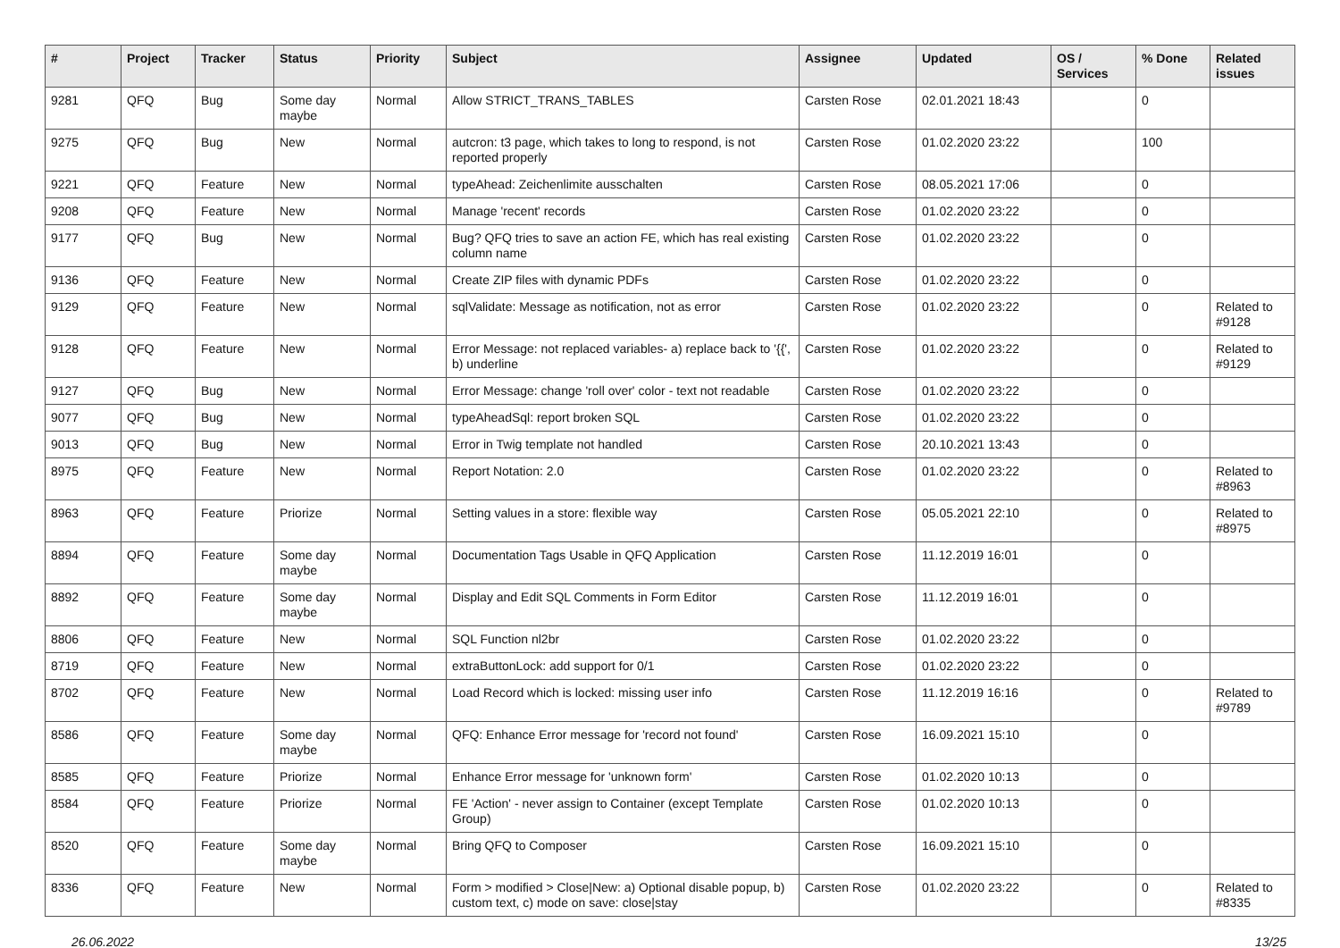| # | Project | Tracker | Status | Priority | Subject | Assignee | Updated | OS / Services | % Done | Related issues |
| --- | --- | --- | --- | --- | --- | --- | --- | --- | --- | --- |
| 9281 | QFQ | Bug | Some day maybe | Normal | Allow STRICT_TRANS_TABLES | Carsten Rose | 02.01.2021 18:43 | | 0 | |
| 9275 | QFQ | Bug | New | Normal | autcron: t3 page, which takes to long to respond, is not reported properly | Carsten Rose | 01.02.2020 23:22 | | 100 | |
| 9221 | QFQ | Feature | New | Normal | typeAhead: Zeichenlimite ausschalten | Carsten Rose | 08.05.2021 17:06 | | 0 | |
| 9208 | QFQ | Feature | New | Normal | Manage 'recent' records | Carsten Rose | 01.02.2020 23:22 | | 0 | |
| 9177 | QFQ | Bug | New | Normal | Bug? QFQ tries to save an action FE, which has real existing column name | Carsten Rose | 01.02.2020 23:22 | | 0 | |
| 9136 | QFQ | Feature | New | Normal | Create ZIP files with dynamic PDFs | Carsten Rose | 01.02.2020 23:22 | | 0 | |
| 9129 | QFQ | Feature | New | Normal | sqlValidate: Message as notification, not as error | Carsten Rose | 01.02.2020 23:22 | | 0 | Related to #9128 |
| 9128 | QFQ | Feature | New | Normal | Error Message: not replaced variables- a) replace back to '{{', b) underline | Carsten Rose | 01.02.2020 23:22 | | 0 | Related to #9129 |
| 9127 | QFQ | Bug | New | Normal | Error Message: change 'roll over' color - text not readable | Carsten Rose | 01.02.2020 23:22 | | 0 | |
| 9077 | QFQ | Bug | New | Normal | typeAheadSql: report broken SQL | Carsten Rose | 01.02.2020 23:22 | | 0 | |
| 9013 | QFQ | Bug | New | Normal | Error in Twig template not handled | Carsten Rose | 20.10.2021 13:43 | | 0 | |
| 8975 | QFQ | Feature | New | Normal | Report Notation: 2.0 | Carsten Rose | 01.02.2020 23:22 | | 0 | Related to #8963 |
| 8963 | QFQ | Feature | Priorize | Normal | Setting values in a store: flexible way | Carsten Rose | 05.05.2021 22:10 | | 0 | Related to #8975 |
| 8894 | QFQ | Feature | Some day maybe | Normal | Documentation Tags Usable in QFQ Application | Carsten Rose | 11.12.2019 16:01 | | 0 | |
| 8892 | QFQ | Feature | Some day maybe | Normal | Display and Edit SQL Comments in Form Editor | Carsten Rose | 11.12.2019 16:01 | | 0 | |
| 8806 | QFQ | Feature | New | Normal | SQL Function nl2br | Carsten Rose | 01.02.2020 23:22 | | 0 | |
| 8719 | QFQ | Feature | New | Normal | extraButtonLock: add support for 0/1 | Carsten Rose | 01.02.2020 23:22 | | 0 | |
| 8702 | QFQ | Feature | New | Normal | Load Record which is locked: missing user info | Carsten Rose | 11.12.2019 16:16 | | 0 | Related to #9789 |
| 8586 | QFQ | Feature | Some day maybe | Normal | QFQ: Enhance Error message for 'record not found' | Carsten Rose | 16.09.2021 15:10 | | 0 | |
| 8585 | QFQ | Feature | Priorize | Normal | Enhance Error message for 'unknown form' | Carsten Rose | 01.02.2020 10:13 | | 0 | |
| 8584 | QFQ | Feature | Priorize | Normal | FE 'Action' - never assign to Container (except Template Group) | Carsten Rose | 01.02.2020 10:13 | | 0 | |
| 8520 | QFQ | Feature | Some day maybe | Normal | Bring QFQ to Composer | Carsten Rose | 16.09.2021 15:10 | | 0 | |
| 8336 | QFQ | Feature | New | Normal | Form > modified > Close/New: a) Optional disable popup, b) custom text, c) mode on save: close/stay | Carsten Rose | 01.02.2020 23:22 | | 0 | Related to #8335 |
26.06.2022 13/25